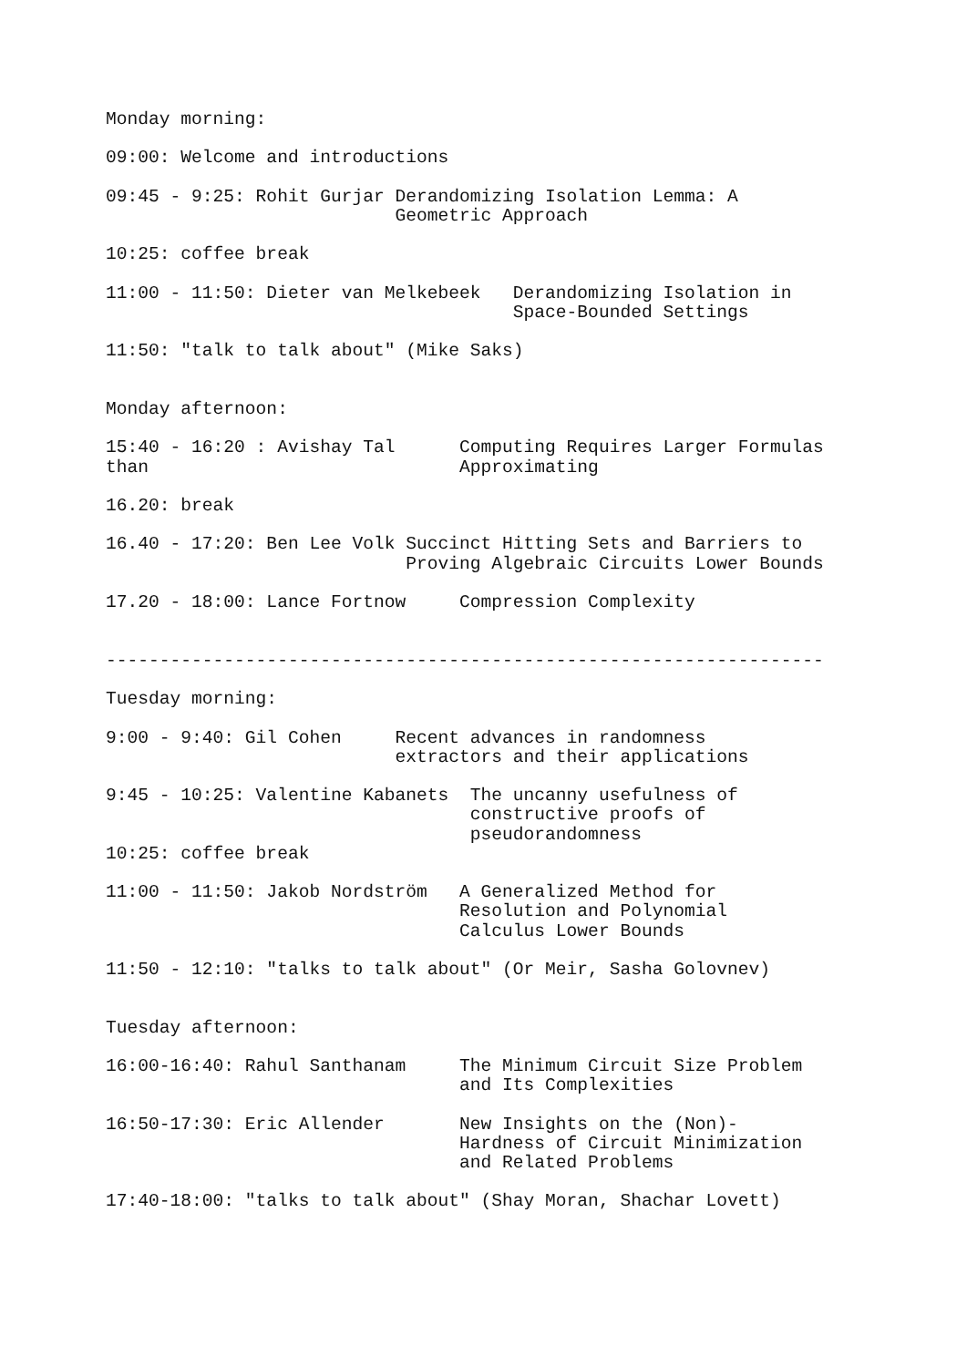Monday morning:

09:00: Welcome and introductions

09:45 - 9:25: Rohit Gurjar Derandomizing Isolation Lemma: A
                           Geometric Approach

10:25: coffee break

11:00 - 11:50: Dieter van Melkebeek   Derandomizing Isolation in
                                      Space-Bounded Settings

11:50: "talk to talk about" (Mike Saks)


Monday afternoon:

15:40 - 16:20 : Avishay Tal      Computing Requires Larger Formulas
than                             Approximating

16.20: break

16.40 - 17:20: Ben Lee Volk Succinct Hitting Sets and Barriers to
                            Proving Algebraic Circuits Lower Bounds

17.20 - 18:00: Lance Fortnow     Compression Complexity


-------------------------------------------------------------------

Tuesday morning:

9:00 - 9:40: Gil Cohen     Recent advances in randomness
                           extractors and their applications

9:45 - 10:25: Valentine Kabanets  The uncanny usefulness of
                                  constructive proofs of
                                  pseudorandomness
10:25: coffee break

11:00 - 11:50: Jakob Nordström   A Generalized Method for
                                 Resolution and Polynomial
                                 Calculus Lower Bounds

11:50 - 12:10: "talks to talk about" (Or Meir, Sasha Golovnev)


Tuesday afternoon:

16:00-16:40: Rahul Santhanam     The Minimum Circuit Size Problem
                                 and Its Complexities

16:50-17:30: Eric Allender       New Insights on the (Non)-
                                 Hardness of Circuit Minimization
                                 and Related Problems

17:40-18:00: "talks to talk about" (Shay Moran, Shachar Lovett)